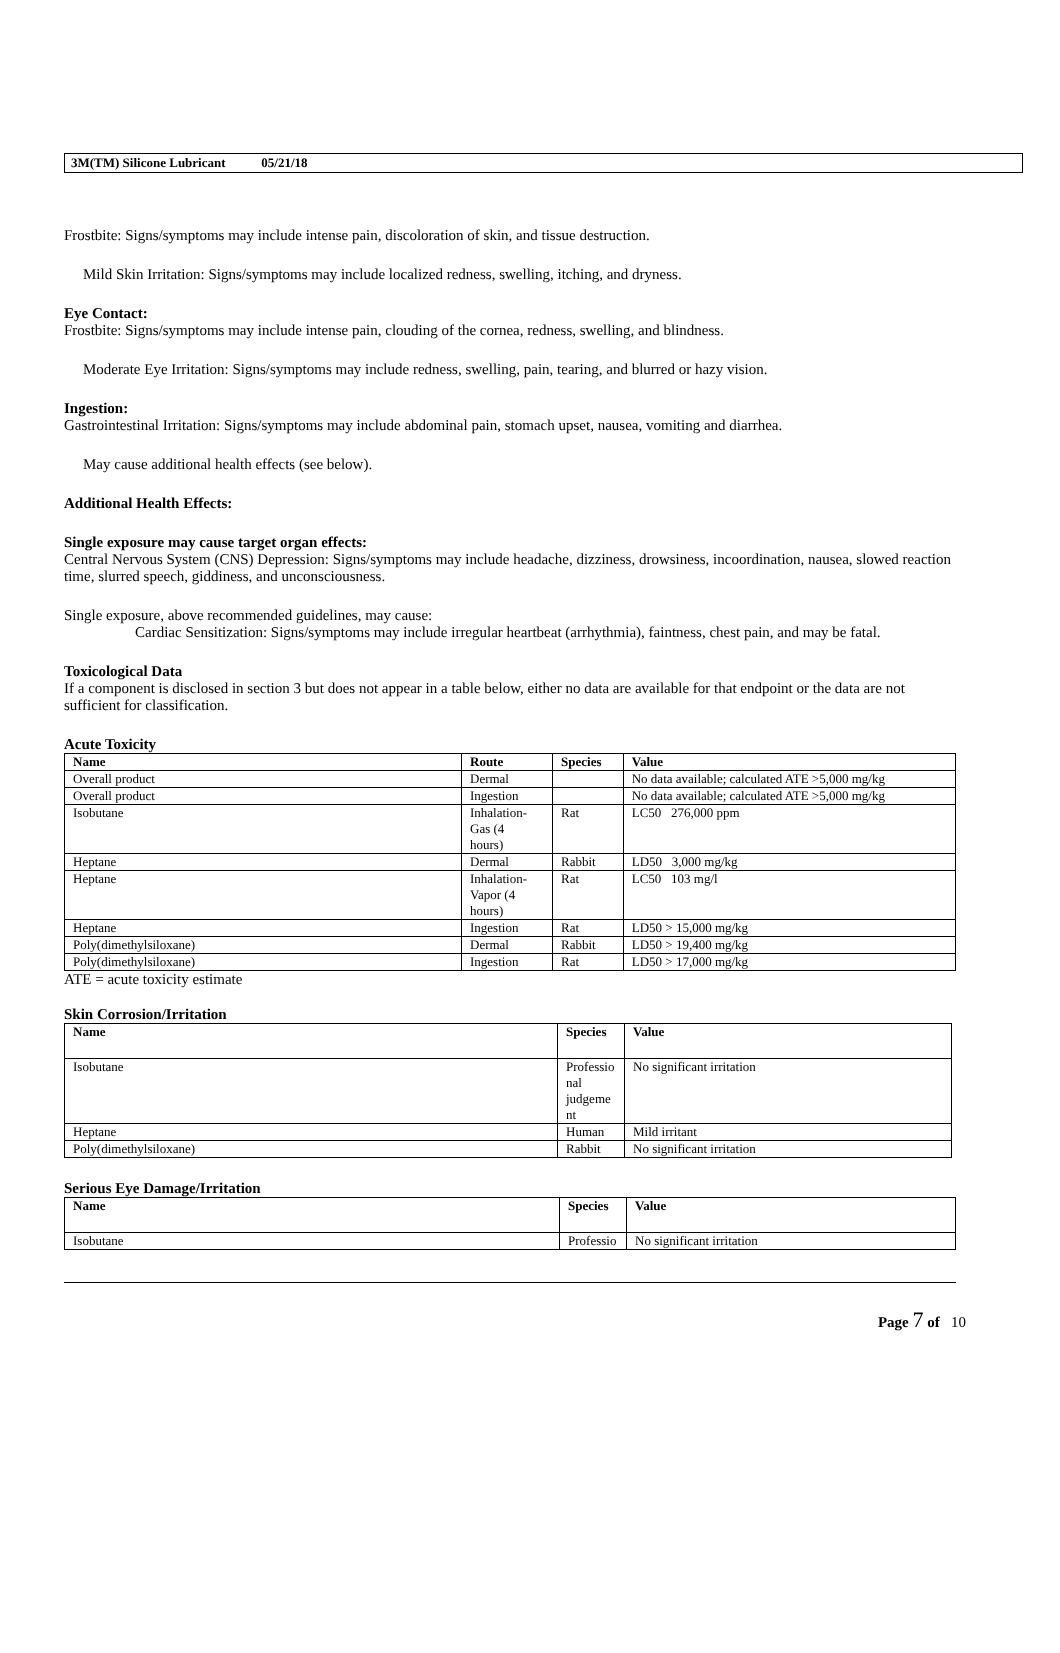3M(TM) Silicone Lubricant 05/21/18
Frostbite: Signs/symptoms may include intense pain, discoloration of skin, and tissue destruction.
Mild Skin Irritation: Signs/symptoms may include localized redness, swelling, itching, and dryness.
Eye Contact:
Frostbite: Signs/symptoms may include intense pain, clouding of the cornea, redness, swelling, and blindness.
Moderate Eye Irritation: Signs/symptoms may include redness, swelling, pain, tearing, and blurred or hazy vision.
Ingestion:
Gastrointestinal Irritation: Signs/symptoms may include abdominal pain, stomach upset, nausea, vomiting and diarrhea.
May cause additional health effects (see below).
Additional Health Effects:
Single exposure may cause target organ effects:
Central Nervous System (CNS) Depression: Signs/symptoms may include headache, dizziness, drowsiness, incoordination, nausea, slowed reaction time, slurred speech, giddiness, and unconsciousness.
Single exposure, above recommended guidelines, may cause:
Cardiac Sensitization: Signs/symptoms may include irregular heartbeat (arrhythmia), faintness, chest pain, and may be fatal.
Toxicological Data
If a component is disclosed in section 3 but does not appear in a table below, either no data are available for that endpoint or the data are not sufficient for classification.
Acute Toxicity
| Name | Route | Species | Value |
| --- | --- | --- | --- |
| Overall product | Dermal | | No data available; calculated ATE >5,000 mg/kg |
| Overall product | Ingestion | | No data available; calculated ATE >5,000 mg/kg |
| Isobutane | Inhalation- Gas (4 hours) | Rat | LC50 276,000 ppm |
| Heptane | Dermal | Rabbit | LD50 3,000 mg/kg |
| Heptane | Inhalation- Vapor (4 hours) | Rat | LC50 103 mg/l |
| Heptane | Ingestion | Rat | LD50 > 15,000 mg/kg |
| Poly(dimethylsiloxane) | Dermal | Rabbit | LD50 > 19,400 mg/kg |
| Poly(dimethylsiloxane) | Ingestion | Rat | LD50 > 17,000 mg/kg |
ATE = acute toxicity estimate
Skin Corrosion/Irritation
| Name | Species | Value |
| --- | --- | --- |
| Isobutane | Professio nal judgeme nt | No significant irritation |
| Heptane | Human | Mild irritant |
| Poly(dimethylsiloxane) | Rabbit | No significant irritation |
Serious Eye Damage/Irritation
| Name | Species | Value |
| --- | --- | --- |
| Isobutane | Professio | No significant irritation |
Page 7 of 10